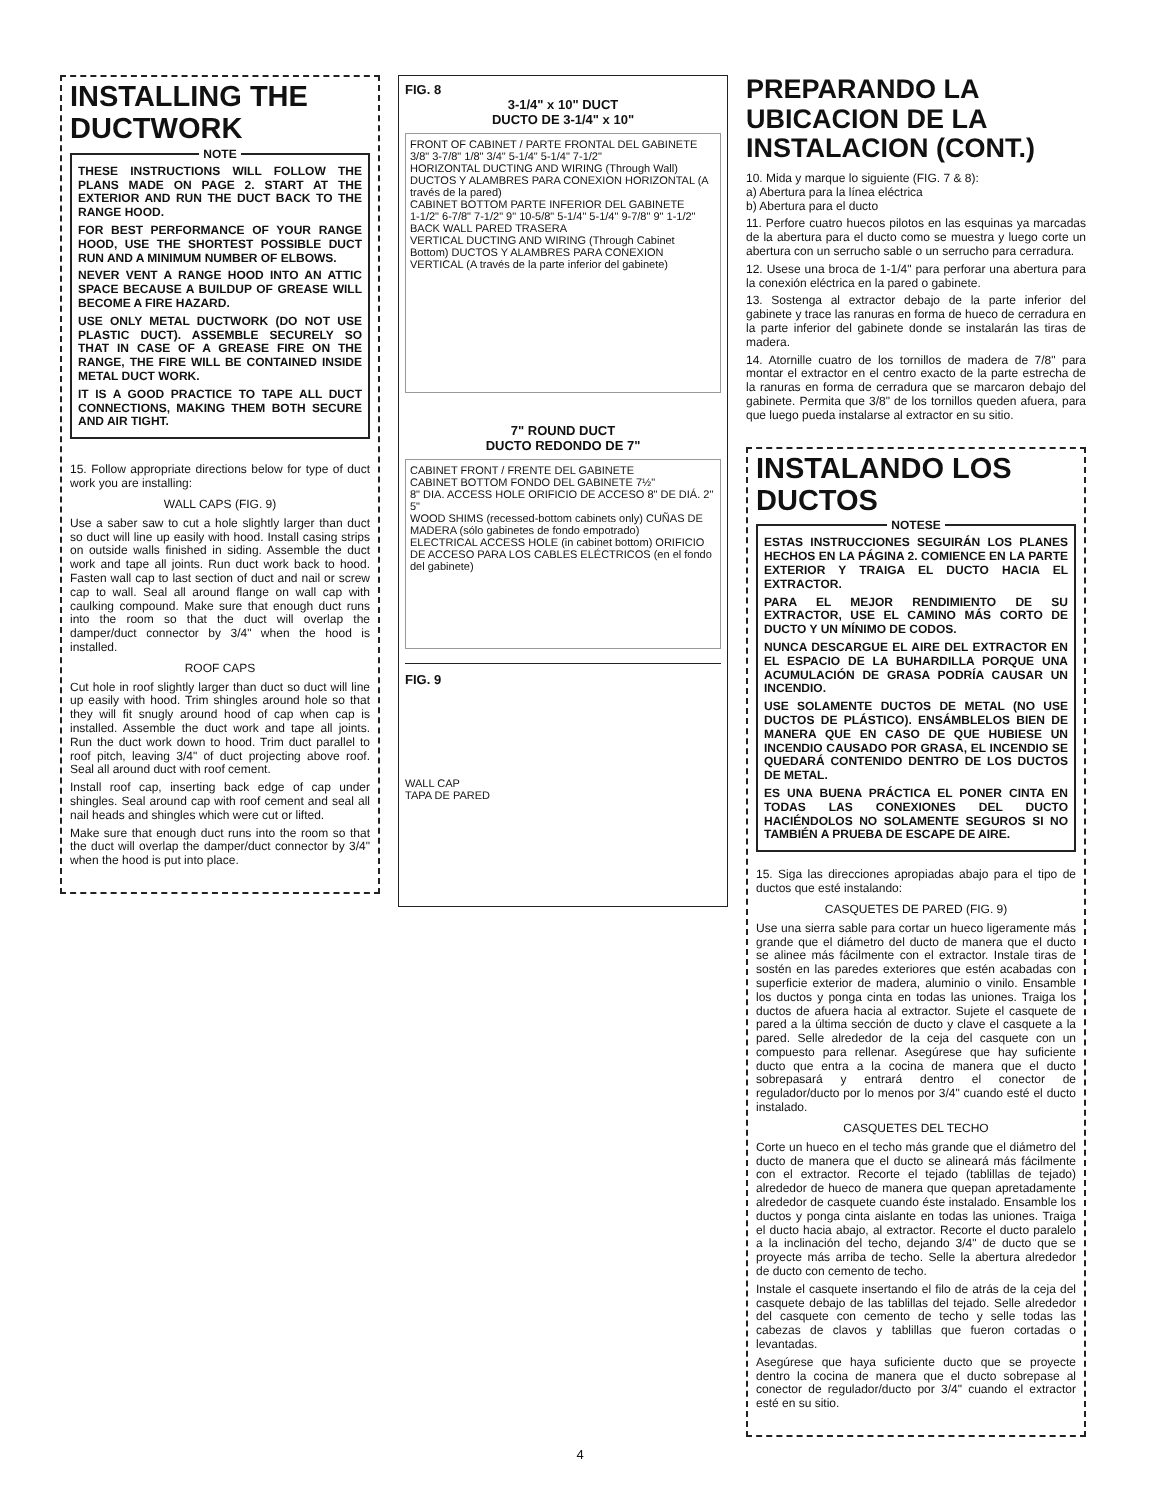INSTALLING THE DUCTWORK
NOTE
THESE INSTRUCTIONS WILL FOLLOW THE PLANS MADE ON PAGE 2. START AT THE EXTERIOR AND RUN THE DUCT BACK TO THE RANGE HOOD.
FOR BEST PERFORMANCE OF YOUR RANGE HOOD, USE THE SHORTEST POSSIBLE DUCT RUN AND A MINIMUM NUMBER OF ELBOWS.
NEVER VENT A RANGE HOOD INTO AN ATTIC SPACE BECAUSE A BUILDUP OF GREASE WILL BECOME A FIRE HAZARD.
USE ONLY METAL DUCTWORK (DO NOT USE PLASTIC DUCT). ASSEMBLE SECURELY SO THAT IN CASE OF A GREASE FIRE ON THE RANGE, THE FIRE WILL BE CONTAINED INSIDE METAL DUCT WORK.
IT IS A GOOD PRACTICE TO TAPE ALL DUCT CONNECTIONS, MAKING THEM BOTH SECURE AND AIR TIGHT.
15. Follow appropriate directions below for type of duct work you are installing:
WALL CAPS (FIG. 9)
Use a saber saw to cut a hole slightly larger than duct so duct will line up easily with hood. Install casing strips on outside walls finished in siding. Assemble the duct work and tape all joints. Run duct work back to hood. Fasten wall cap to last section of duct and nail or screw cap to wall. Seal all around flange on wall cap with caulking compound. Make sure that enough duct runs into the room so that the duct will overlap the damper/duct connector by 3/4" when the hood is installed.
ROOF CAPS
Cut hole in roof slightly larger than duct so duct will line up easily with hood. Trim shingles around hole so that they will fit snugly around hood of cap when cap is installed. Assemble the duct work and tape all joints. Run the duct work down to hood. Trim duct parallel to roof pitch, leaving 3/4" of duct projecting above roof. Seal all around duct with roof cement.
Install roof cap, inserting back edge of cap under shingles. Seal around cap with roof cement and seal all nail heads and shingles which were cut or lifted.
Make sure that enough duct runs into the room so that the duct will overlap the damper/duct connector by 3/4" when the hood is put into place.
FIG. 8
3-1/4" x 10" DUCT
DUCTO DE 3-1/4" x 10"
FRONT OF CABINET / PARTE FRONTAL DEL GABINETE 3/8" 3-7/8" 1/8" 3/4" 5-1/4" 5-1/4" 7-1/2"
HORIZONTAL DUCTING AND WIRING (Through Wall) DUCTOS Y ALAMBRES PARA CONEXION HORIZONTAL (A través de la pared)
CABINET BOTTOM PARTE INFERIOR DEL GABINETE
1-1/2" 6-7/8" 7-1/2" 9" 10-5/8" 5-1/4" 5-1/4" 9-7/8" 9" 1-1/2"
BACK WALL PARED TRASERA
VERTICAL DUCTING AND WIRING (Through Cabinet Bottom) DUCTOS Y ALAMBRES PARA CONEXION VERTICAL (A través de la parte inferior del gabinete)
7" ROUND DUCT
DUCTO REDONDO DE 7"
CABINET FRONT / FRENTE DEL GABINETE
CABINET BOTTOM FONDO DEL GABINETE 7½"
8" DIA. ACCESS HOLE ORIFICIO DE ACCESO 8" DE DIÁ. 2" 5"
WOOD SHIMS (recessed-bottom cabinets only) CUÑAS DE MADERA (sólo gabinetes de fondo empotrado)
ELECTRICAL ACCESS HOLE (in cabinet bottom) ORIFICIO DE ACCESO PARA LOS CABLES ELÉCTRICOS (en el fondo del gabinete)
FIG. 9
WALL CAP
TAPA DE PARED
PREPARANDO LA UBICACION DE LA INSTALACION (CONT.)
10. Mida y marque lo siguiente (FIG. 7 & 8):
a) Abertura para la línea eléctrica
b) Abertura para el ducto
11. Perfore cuatro huecos pilotos en las esquinas ya marcadas de la abertura para el ducto como se muestra y luego corte un abertura con un serrucho sable o un serrucho para cerradura.
12. Usese una broca de 1-1/4" para perforar una abertura para la conexión eléctrica en la pared o gabinete.
13. Sostenga al extractor debajo de la parte inferior del gabinete y trace las ranuras en forma de hueco de cerradura en la parte inferior del gabinete donde se instalarán las tiras de madera.
14. Atornille cuatro de los tornillos de madera de 7/8" para montar el extractor en el centro exacto de la parte estrecha de la ranuras en forma de cerradura que se marcaron debajo del gabinete. Permita que 3/8" de los tornillos queden afuera, para que luego pueda instalarse al extractor en su sitio.
INSTALANDO LOS DUCTOS
NOTESE
ESTAS INSTRUCCIONES SEGUIRÁN LOS PLANES HECHOS EN LA PÁGINA 2. COMIENCE EN LA PARTE EXTERIOR Y TRAIGA EL DUCTO HACIA EL EXTRACTOR.
PARA EL MEJOR RENDIMIENTO DE SU EXTRACTOR, USE EL CAMINO MÁS CORTO DE DUCTO Y UN MÍNIMO DE CODOS.
NUNCA DESCARGUE EL AIRE DEL EXTRACTOR EN EL ESPACIO DE LA BUHARDILLA PORQUE UNA ACUMULACIÓN DE GRASA PODRÍA CAUSAR UN INCENDIO.
USE SOLAMENTE DUCTOS DE METAL (NO USE DUCTOS DE PLÁSTICO). ENSÁMBLELOS BIEN DE MANERA QUE EN CASO DE QUE HUBIESE UN INCENDIO CAUSADO POR GRASA, EL INCENDIO SE QUEDARÁ CONTENIDO DENTRO DE LOS DUCTOS DE METAL.
ES UNA BUENA PRÁCTICA EL PONER CINTA EN TODAS LAS CONEXIONES DEL DUCTO HACIÉNDOLOS NO SOLAMENTE SEGUROS SI NO TAMBIÉN A PRUEBA DE ESCAPE DE AIRE.
15. Siga las direcciones apropiadas abajo para el tipo de ductos que esté instalando:
CASQUETES DE PARED (FIG. 9)
Use una sierra sable para cortar un hueco ligeramente más grande que el diámetro del ducto de manera que el ducto se alinee más fácilmente con el extractor. Instale tiras de sostén en las paredes exteriores que estén acabadas con superficie exterior de madera, aluminio o vinilo. Ensamble los ductos y ponga cinta en todas las uniones. Traiga los ductos de afuera hacia al extractor. Sujete el casquete de pared a la última sección de ducto y clave el casquete a la pared. Selle alrededor de la ceja del casquete con un compuesto para rellenar. Asegúrese que hay suficiente ducto que entra a la cocina de manera que el ducto sobrepasará y entrará dentro el conector de regulador/ducto por lo menos por 3/4" cuando esté el ducto instalado.
CASQUETES DEL TECHO
Corte un hueco en el techo más grande que el diámetro del ducto de manera que el ducto se alineará más fácilmente con el extractor. Recorte el tejado (tablillas de tejado) alrededor de hueco de manera que quepan apretadamente alrededor de casquete cuando éste instalado. Ensamble los ductos y ponga cinta aislante en todas las uniones. Traiga el ducto hacia abajo, al extractor. Recorte el ducto paralelo a la inclinación del techo, dejando 3/4" de ducto que se proyecte más arriba de techo. Selle la abertura alrededor de ducto con cemento de techo.
Instale el casquete insertando el filo de atrás de la ceja del casquete debajo de las tablillas del tejado. Selle alrededor del casquete con cemento de techo y selle todas las cabezas de clavos y tablillas que fueron cortadas o levantadas.
Asegúrese que haya suficiente ducto que se proyecte dentro la cocina de manera que el ducto sobrepase al conector de regulador/ducto por 3/4" cuando el extractor esté en su sitio.
4